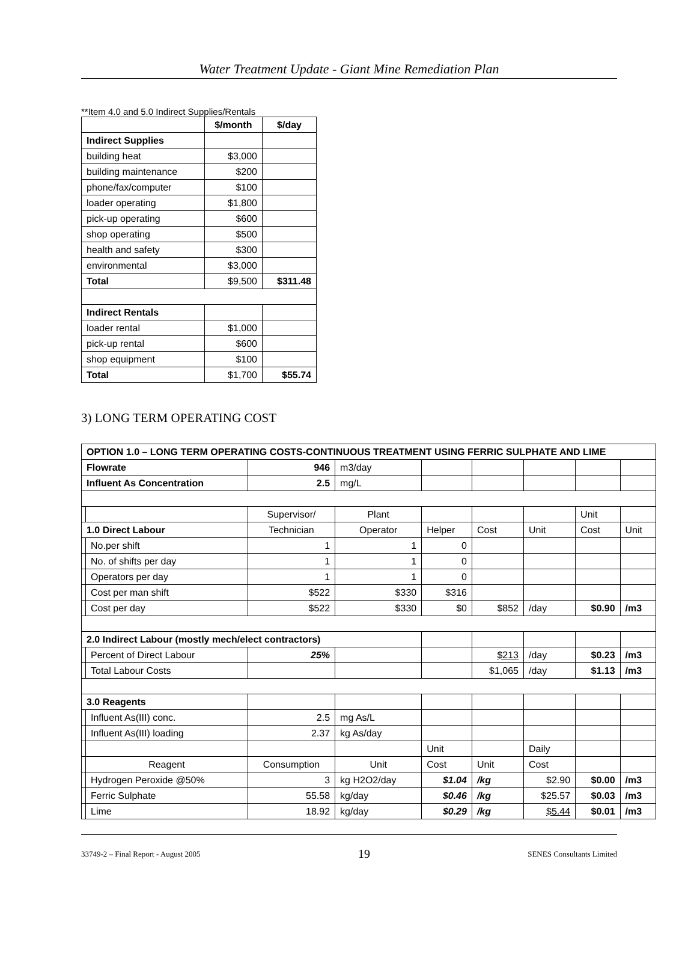Water Treatment Update - Giant Mine Remediation Plan
**Item 4.0 and 5.0 Indirect Supplies/Rentals
| | $/month | $/day |
| --- | --- | --- |
| Indirect Supplies | | |
| building heat | $3,000 | |
| building maintenance | $200 | |
| phone/fax/computer | $100 | |
| loader operating | $1,800 | |
| pick-up operating | $600 | |
| shop operating | $500 | |
| health and safety | $300 | |
| environmental | $3,000 | |
| Total | $9,500 | $311.48 |
| Indirect Rentals | | |
| loader rental | $1,000 | |
| pick-up rental | $600 | |
| shop equipment | $100 | |
| Total | $1,700 | $55.74 |
3) LONG TERM OPERATING COST
| OPTION 1.0 – LONG TERM OPERATING COSTS-CONTINUOUS TREATMENT USING FERRIC SULPHATE AND LIME | | | | | | | | |
| Flowrate | | 946 | m3/day | | | | | |
| Influent As Concentration | | 2.5 | mg/L | | | | | |
| | | Supervisor/ | Plant | | | | Unit | |
| 1.0 Direct Labour | | Technician | Operator | Helper | Cost | Unit | Cost | Unit |
| | No.per shift | 1 | 1 | 0 | | | | |
| | No. of shifts per day | 1 | 1 | 0 | | | | |
| | Operators per day | 1 | 1 | 0 | | | | |
| | Cost per man shift | $522 | $330 | $316 | | | | |
| | Cost per day | $522 | $330 | $0 | $852 | /day | $0.90 | /m3 |
| 2.0 Indirect Labour (mostly mech/elect contractors) | | | | | | | | |
| | Percent of Direct Labour | 25% | | | $213 | /day | $0.23 | /m3 |
| | Total Labour Costs | | | | $1,065 | /day | $1.13 | /m3 |
| 3.0 Reagents | | | | | | | | |
| | Influent As(III) conc. | 2.5 | mg As/L | | | | | |
| | Influent As(III) loading | 2.37 | kg As/day | | | | | |
| | | | | Unit | | Daily | | |
| | Reagent | Consumption | Unit | Cost | Unit | Cost | | |
| | Hydrogen Peroxide @50% | 3 | kg H2O2/day | $1.04 | /kg | $2.90 | $0.00 | /m3 |
| | Ferric Sulphate | 55.58 | kg/day | $0.46 | /kg | $25.57 | $0.03 | /m3 |
| | Lime | 18.92 | kg/day | $0.29 | /kg | $5.44 | $0.01 | /m3 |
33749-2 – Final Report - August 2005 19 SENES Consultants Limited